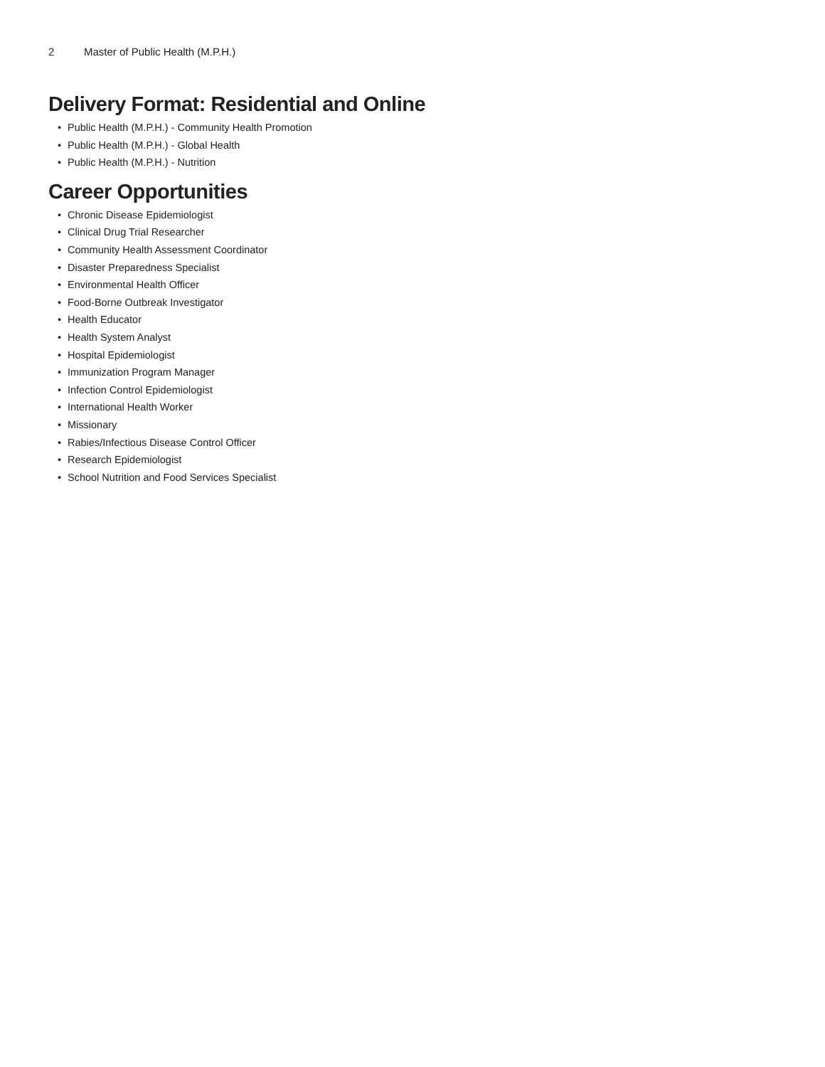2 Master of Public Health (M.P.H.)
Delivery Format: Residential and Online
• Public Health (M.P.H.) - Community Health Promotion
• Public Health (M.P.H.) - Global Health
• Public Health (M.P.H.) - Nutrition
Career Opportunities
• Chronic Disease Epidemiologist
• Clinical Drug Trial Researcher
• Community Health Assessment Coordinator
• Disaster Preparedness Specialist
• Environmental Health Officer
• Food-Borne Outbreak Investigator
• Health Educator
• Health System Analyst
• Hospital Epidemiologist
• Immunization Program Manager
• Infection Control Epidemiologist
• International Health Worker
• Missionary
• Rabies/Infectious Disease Control Officer
• Research Epidemiologist
• School Nutrition and Food Services Specialist